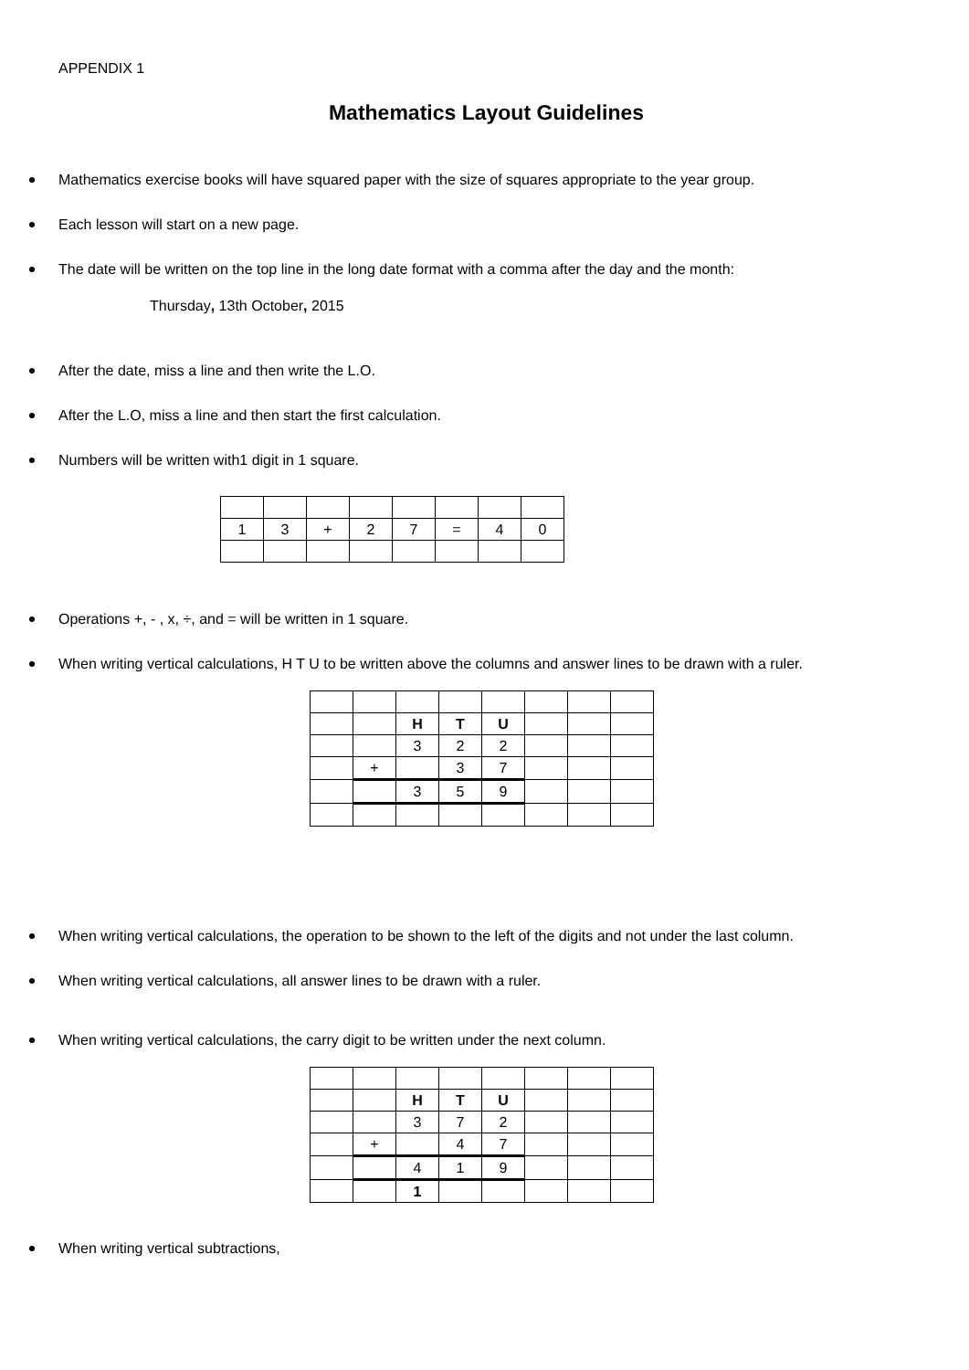APPENDIX 1
Mathematics Layout Guidelines
Mathematics exercise books will have squared paper with the size of squares appropriate to the year group.
Each lesson will start on a new page.
The date will be written on the top line in the long date format with a comma after the day and the month:
Thursday, 13th October, 2015
After the date, miss a line and then write the L.O.
After the L.O, miss a line and then start the first calculation.
Numbers will be written with1 digit in 1 square.
| 1 | 3 | + | 2 | 7 | = | 4 | 0 |
Operations +, - , x, ÷, and = will be written in 1 square.
When writing vertical calculations, H T U to be written above the columns and answer lines to be drawn with a ruler.
| | | H | T | U | | | |
| | | 3 | 2 | 2 | | | |
| | + | | 3 | 7 | | | |
| | | 3 | 5 | 9 | | | |
When writing vertical calculations, the operation to be shown to the left of the digits and not under the last column.
When writing vertical calculations, all answer lines to be drawn with a ruler.
When writing vertical calculations, the carry digit to be written under the next column.
| | | H | T | U | | | |
| | | 3 | 7 | 2 | | | |
| | + | | 4 | 7 | | | |
| | | 4 | 1 | 9 | | | |
| | | 1 | | | | | |
When writing vertical subtractions,